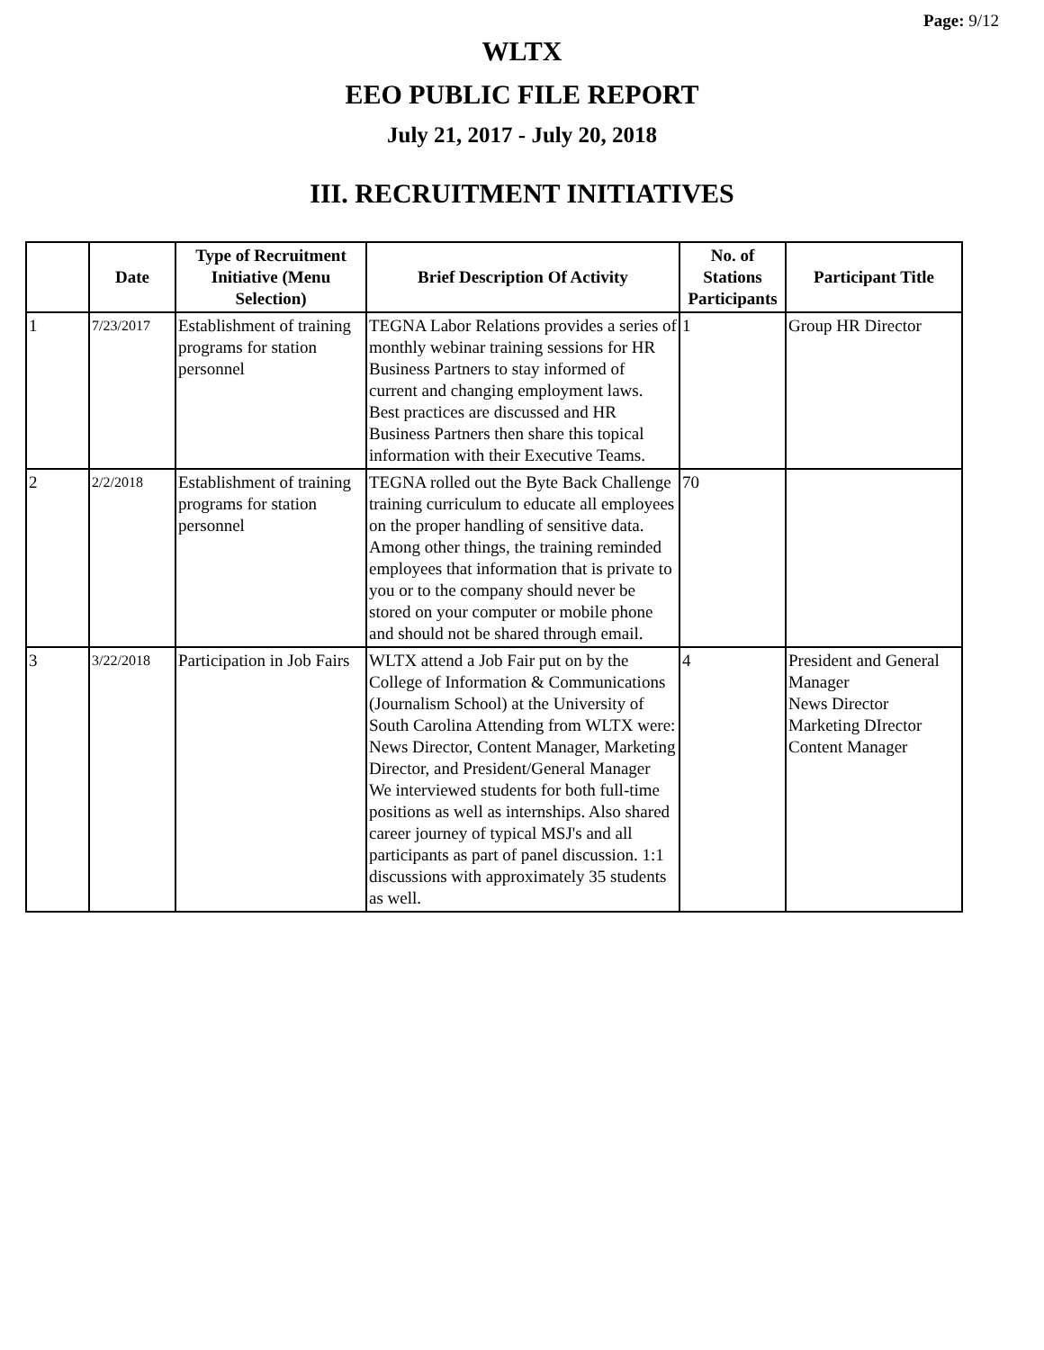Page: 9/12
WLTX
EEO PUBLIC FILE REPORT
July 21, 2017 - July 20, 2018
III. RECRUITMENT INITIATIVES
| | Date | Type of Recruitment Initiative (Menu Selection) | Brief Description Of Activity | No. of Stations Participants | Participant Title |
| --- | --- | --- | --- | --- | --- |
| 1 | 7/23/2017 | Establishment of training programs for station personnel | TEGNA Labor Relations provides a series of monthly webinar training sessions for HR Business Partners to stay informed of current and changing employment laws. Best practices are discussed and HR Business Partners then share this topical information with their Executive Teams. | 1 | Group HR Director |
| 2 | 2/2/2018 | Establishment of training programs for station personnel | TEGNA rolled out the Byte Back Challenge training curriculum to educate all employees on the proper handling of sensitive data. Among other things, the training reminded employees that information that is private to you or to the company should never be stored on your computer or mobile phone and should not be shared through email. | 70 | |
| 3 | 3/22/2018 | Participation in Job Fairs | WLTX attend a Job Fair put on by the College of Information & Communications (Journalism School) at the University of South Carolina Attending from WLTX were: News Director, Content Manager, Marketing Director, and President/General Manager We interviewed students for both full-time positions as well as internships. Also shared career journey of typical MSJ's and all participants as part of panel discussion. 1:1 discussions with approximately 35 students as well. | 4 | President and General Manager News Director Marketing DIrector Content Manager |